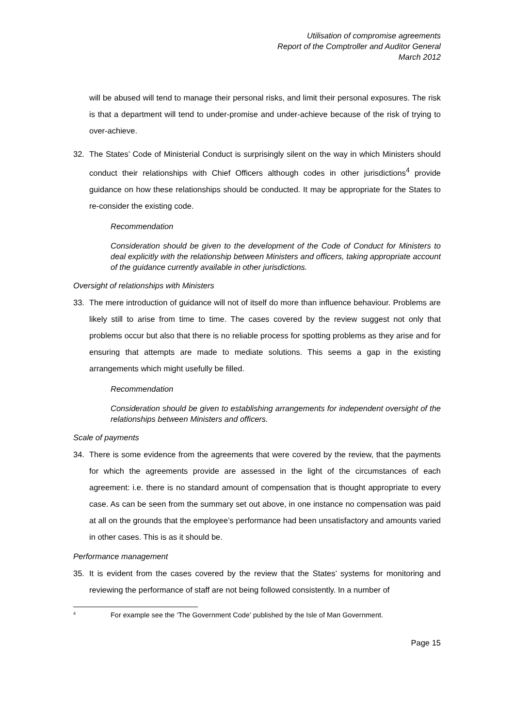Utilisation of compromise agreements
Report of the Comptroller and Auditor General
March 2012
will be abused will tend to manage their personal risks, and limit their personal exposures. The risk is that a department will tend to under-promise and under-achieve because of the risk of trying to over-achieve.
32. The States’ Code of Ministerial Conduct is surprisingly silent on the way in which Ministers should conduct their relationships with Chief Officers although codes in other jurisdictions<sup>4</sup> provide guidance on how these relationships should be conducted. It may be appropriate for the States to re-consider the existing code.
Recommendation
Consideration should be given to the development of the Code of Conduct for Ministers to deal explicitly with the relationship between Ministers and officers, taking appropriate account of the guidance currently available in other jurisdictions.
Oversight of relationships with Ministers
33. The mere introduction of guidance will not of itself do more than influence behaviour. Problems are likely still to arise from time to time. The cases covered by the review suggest not only that problems occur but also that there is no reliable process for spotting problems as they arise and for ensuring that attempts are made to mediate solutions. This seems a gap in the existing arrangements which might usefully be filled.
Recommendation
Consideration should be given to establishing arrangements for independent oversight of the relationships between Ministers and officers.
Scale of payments
34. There is some evidence from the agreements that were covered by the review, that the payments for which the agreements provide are assessed in the light of the circumstances of each agreement: i.e. there is no standard amount of compensation that is thought appropriate to every case. As can be seen from the summary set out above, in one instance no compensation was paid at all on the grounds that the employee’s performance had been unsatisfactory and amounts varied in other cases. This is as it should be.
Performance management
35. It is evident from the cases covered by the review that the States’ systems for monitoring and reviewing the performance of staff are not being followed consistently. In a number of
<sup>4</sup> For example see the ‘The Government Code’ published by the Isle of Man Government.
Page 15